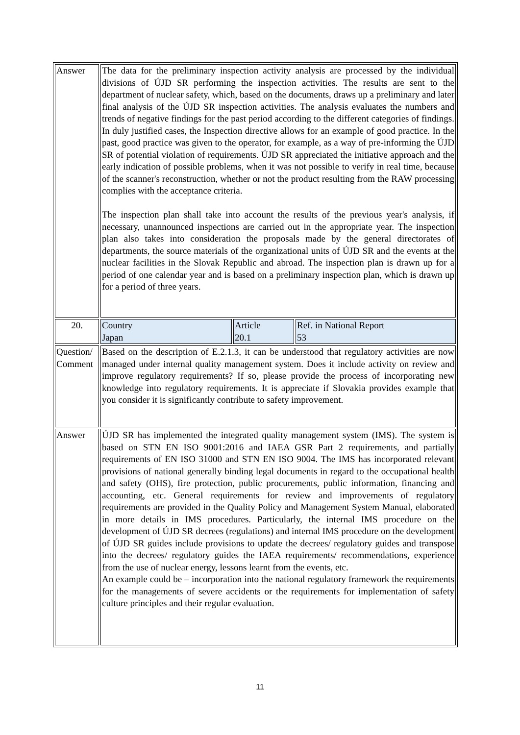| Answer | The data for the preliminary inspection activity analysis are processed by the individual divisions of ÚJD SR performing the inspection activities. The results are sent to the department of nuclear safety, which, based on the documents, draws up a preliminary and later final analysis of the ÚJD SR inspection activities. The analysis evaluates the numbers and trends of negative findings for the past period according to the different categories of findings. In duly justified cases, the Inspection directive allows for an example of good practice. In the past, good practice was given to the operator, for example, as a way of pre-informing the ÚJD SR of potential violation of requirements. ÚJD SR appreciated the initiative approach and the early indication of possible problems, when it was not possible to verify in real time, because of the scanner's reconstruction, whether or not the product resulting from the RAW processing complies with the acceptance criteria. The inspection plan shall take into account the results of the previous year's analysis, if necessary, unannounced inspections are carried out in the appropriate year. The inspection plan also takes into consideration the proposals made by the general directorates of departments, the source materials of the organizational units of ÚJD SR and the events at the nuclear facilities in the Slovak Republic and abroad. The inspection plan is drawn up for a period of one calendar year and is based on a preliminary inspection plan, which is drawn up for a period of three years. | | |
| 20. | Country Japan | Article 20.1 | Ref. in National Report 53 |
| Question/ Comment | Based on the description of E.2.1.3, it can be understood that regulatory activities are now managed under internal quality management system. Does it include activity on review and improve regulatory requirements? If so, please provide the process of incorporating new knowledge into regulatory requirements. It is appreciate if Slovakia provides example that you consider it is significantly contribute to safety improvement. | | |
| Answer | ÚJD SR has implemented the integrated quality management system (IMS). The system is based on STN EN ISO 9001:2016 and IAEA GSR Part 2 requirements, and partially requirements of EN ISO 31000 and STN EN ISO 9004. The IMS has incorporated relevant provisions of national generally binding legal documents in regard to the occupational health and safety (OHS), fire protection, public procurements, public information, financing and accounting, etc. General requirements for review and improvements of regulatory requirements are provided in the Quality Policy and Management System Manual, elaborated in more details in IMS procedures. Particularly, the internal IMS procedure on the development of ÚJD SR decrees (regulations) and internal IMS procedure on the development of ÚJD SR guides include provisions to update the decrees/ regulatory guides and transpose into the decrees/ regulatory guides the IAEA requirements/ recommendations, experience from the use of nuclear energy, lessons learnt from the events, etc. An example could be – incorporation into the national regulatory framework the requirements for the managements of severe accidents or the requirements for implementation of safety culture principles and their regular evaluation. | | |
11